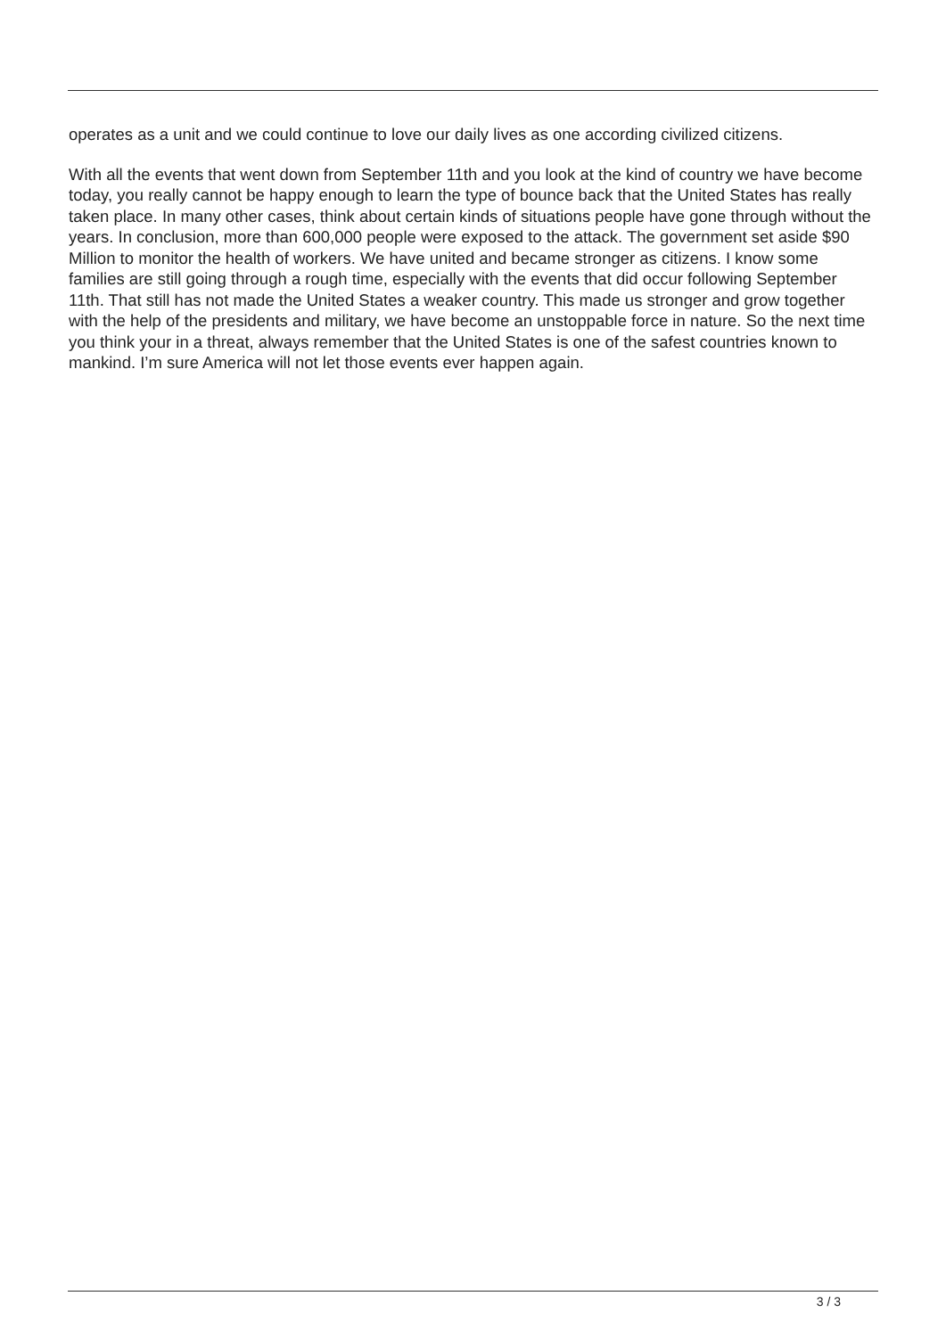operates as a unit and we could continue to love our daily lives as one according civilized citizens.
With all the events that went down from September 11th and you look at the kind of country we have become today, you really cannot be happy enough to learn the type of bounce back that the United States has really taken place. In many other cases, think about certain kinds of situations people have gone through without the years. In conclusion, more than 600,000 people were exposed to the attack. The government set aside $90 Million to monitor the health of workers. We have united and became stronger as citizens. I know some families are still going through a rough time, especially with the events that did occur following September 11th. That still has not made the United States a weaker country. This made us stronger and grow together with the help of the presidents and military, we have become an unstoppable force in nature. So the next time you think your in a threat, always remember that the United States is one of the safest countries known to mankind. I’m sure America will not let those events ever happen again.
3 / 3